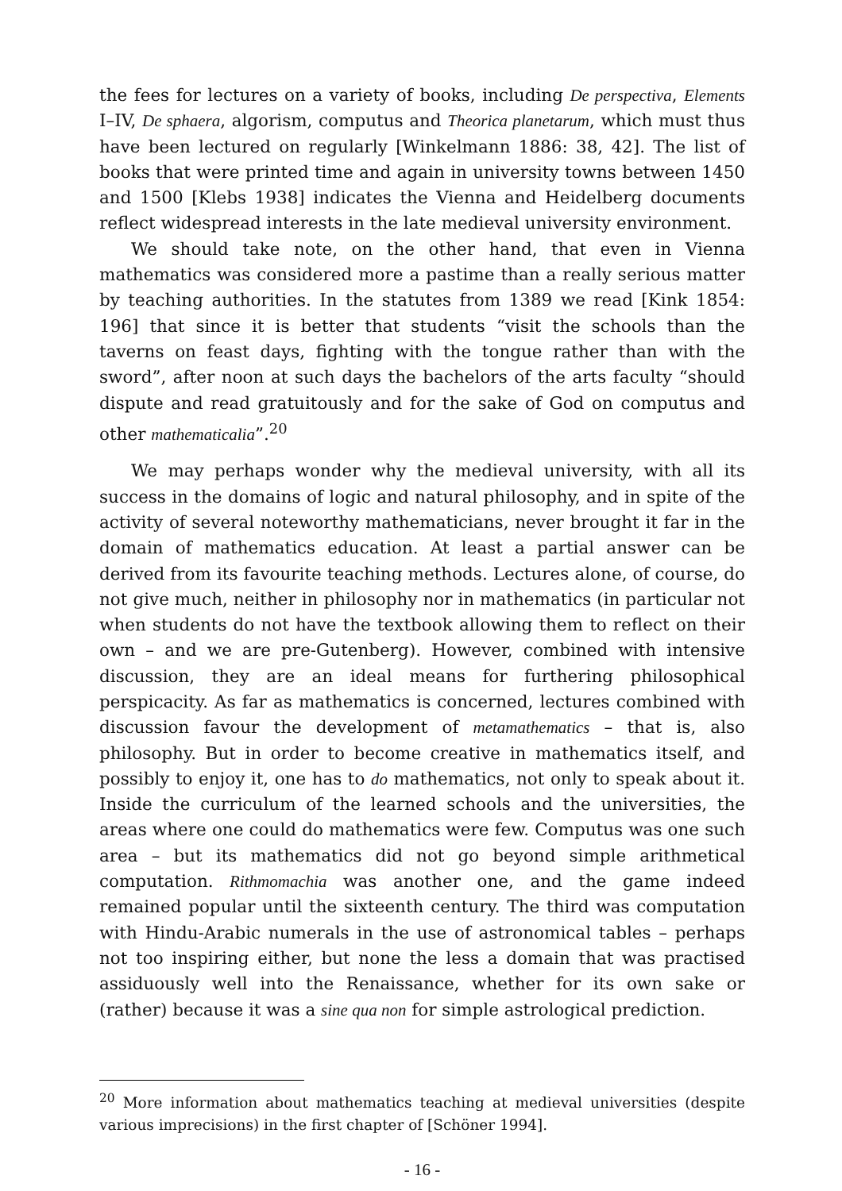the fees for lectures on a variety of books, including De perspectiva, Elements I–IV, De sphaera, algorism, computus and Theorica planetarum, which must thus have been lectured on regularly [Winkelmann 1886: 38, 42]. The list of books that were printed time and again in university towns between 1450 and 1500 [Klebs 1938] indicates the Vienna and Heidelberg documents reflect widespread interests in the late medieval university environment.
We should take note, on the other hand, that even in Vienna mathematics was considered more a pastime than a really serious matter by teaching authorities. In the statutes from 1389 we read [Kink 1854: 196] that since it is better that students “visit the schools than the taverns on feast days, fighting with the tongue rather than with the sword”, after noon at such days the bachelors of the arts faculty “should dispute and read gratuitously and for the sake of God on computus and other mathematicalia”.<sup>20</sup>
We may perhaps wonder why the medieval university, with all its success in the domains of logic and natural philosophy, and in spite of the activity of several noteworthy mathematicians, never brought it far in the domain of mathematics education. At least a partial answer can be derived from its favourite teaching methods. Lectures alone, of course, do not give much, neither in philosophy nor in mathematics (in particular not when students do not have the textbook allowing them to reflect on their own – and we are pre-Gutenberg). However, combined with intensive discussion, they are an ideal means for furthering philosophical perspicacity. As far as mathematics is concerned, lectures combined with discussion favour the development of metamathematics – that is, also philosophy. But in order to become creative in mathematics itself, and possibly to enjoy it, one has to do mathematics, not only to speak about it. Inside the curriculum of the learned schools and the universities, the areas where one could do mathematics were few. Computus was one such area – but its mathematics did not go beyond simple arithmetical computation. Rithmomachia was another one, and the game indeed remained popular until the sixteenth century. The third was computation with Hindu-Arabic numerals in the use of astronomical tables – perhaps not too inspiring either, but none the less a domain that was practised assiduously well into the Renaissance, whether for its own sake or (rather) because it was a sine qua non for simple astrological prediction.
<sup>20</sup> More information about mathematics teaching at medieval universities (despite various imprecisions) in the first chapter of [Schöner 1994].
- 16 -